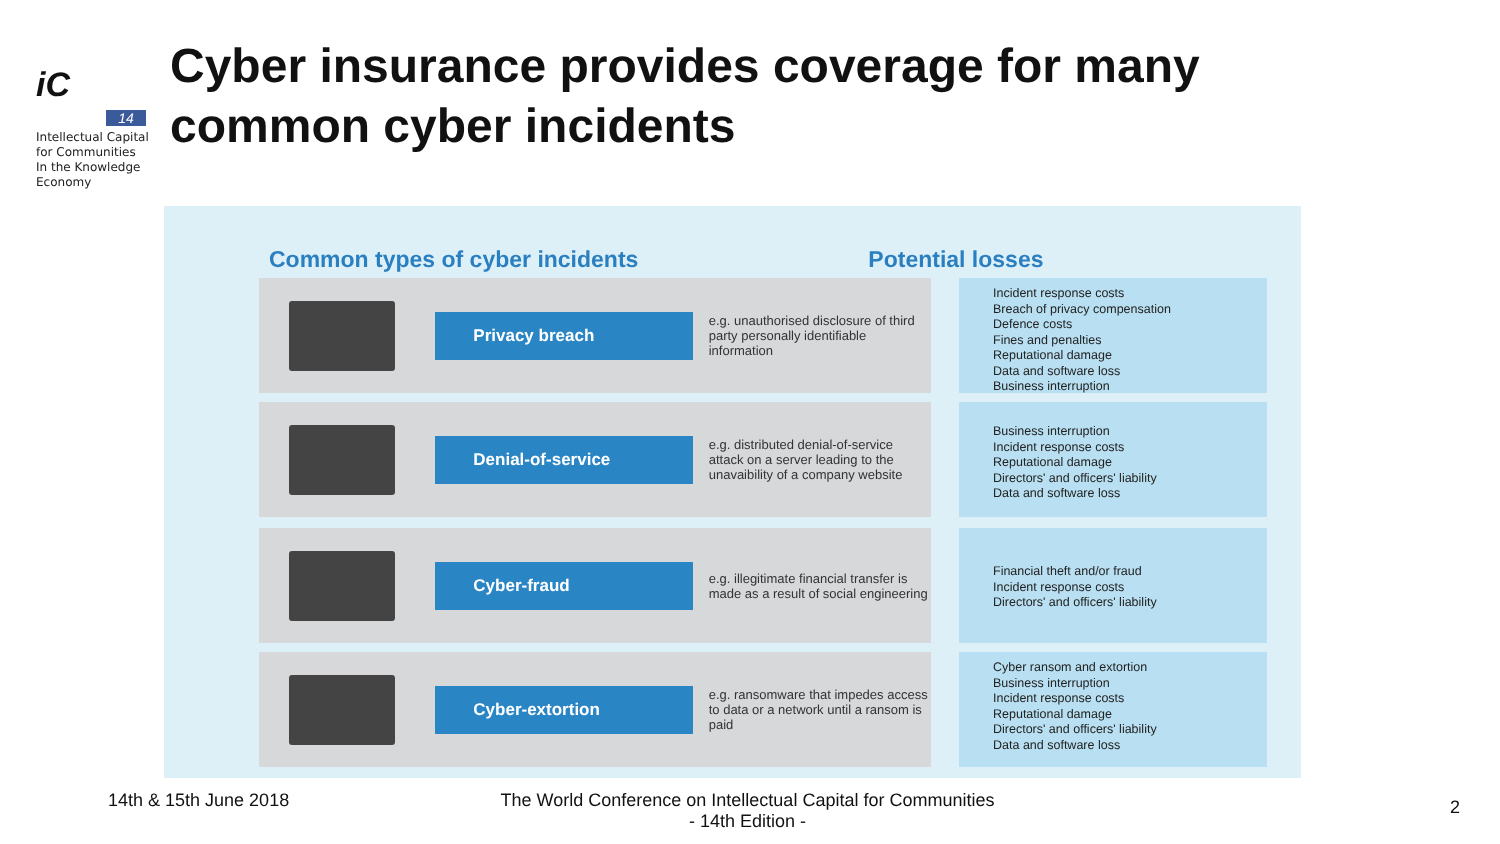iC
14
Intellectual Capital
for Communities
In the Knowledge
Economy
Cyber insurance provides coverage for many
common cyber incidents
Common types of cyber incidents Potential losses
Privacy breach
e.g. unauthorised disclosure of third party personally identifiable information
Incident response costs
Breach of privacy compensation
Defence costs
Fines and penalties
Reputational damage
Data and software loss
Business interruption
Denial-of-service
e.g. distributed denial-of-service attack on a server leading to the unavaibility of a company website
Business interruption
Incident response costs
Reputational damage
Directors' and officers' liability
Data and software loss
Cyber-fraud
e.g. illegitimate financial transfer is made as a result of social engineering
Financial theft and/or fraud
Incident response costs
Directors' and officers' liability
Cyber-extortion
e.g. ransomware that impedes access to data or a network until a ransom is paid
Cyber ransom and extortion
Business interruption
Incident response costs
Reputational damage
Directors' and officers' liability
Data and software loss
14th & 15th June 2018
The World Conference on Intellectual Capital for Communities
- 14th Edition -
2